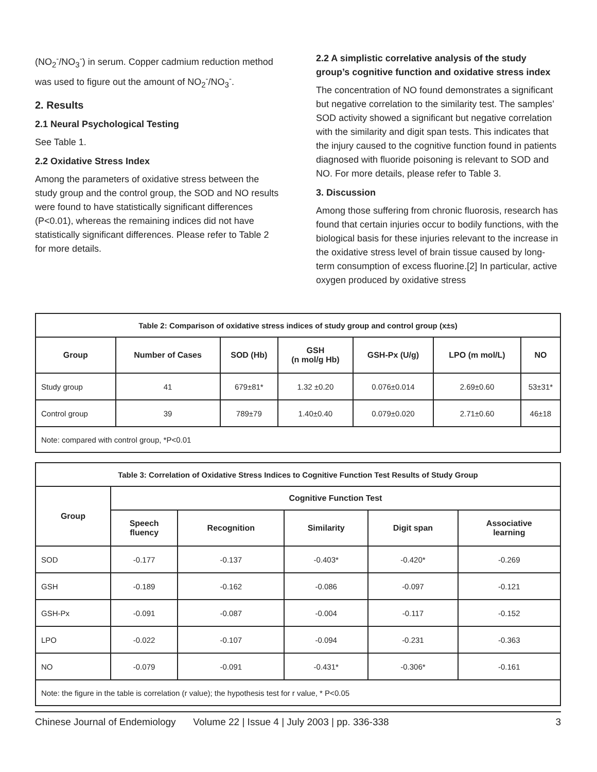(NO<sub>2</sub><sup>-</sup>/NO<sub>3</sub><sup>-</sup>) in serum. Copper cadmium reduction method was used to figure out the amount of NO<sub>2</sub><sup>-</sup>/NO<sub>3</sub><sup>-</sup>.
2. Results
2.1 Neural Psychological Testing
See Table 1.
2.2 Oxidative Stress Index
Among the parameters of oxidative stress between the study group and the control group, the SOD and NO results were found to have statistically significant differences (P<0.01), whereas the remaining indices did not have statistically significant differences. Please refer to Table 2 for more details.
2.2 A simplistic correlative analysis of the study group’s cognitive function and oxidative stress index
The concentration of NO found demonstrates a significant but negative correlation to the similarity test. The samples’ SOD activity showed a significant but negative correlation with the similarity and digit span tests. This indicates that the injury caused to the cognitive function found in patients diagnosed with fluoride poisoning is relevant to SOD and NO. For more details, please refer to Table 3.
3. Discussion
Among those suffering from chronic fluorosis, research has found that certain injuries occur to bodily functions, with the biological basis for these injuries relevant to the increase in the oxidative stress level of brain tissue caused by long-term consumption of excess fluorine.[2] In particular, active oxygen produced by oxidative stress
| Table 2: Comparison of oxidative stress indices of study group and control group (x±s) | | | | | | |
| Group | Number of Cases | SOD (Hb) | GSH (n mol/g Hb) | GSH-Px (U/g) | LPO (m mol/L) | NO |
| Study group | 41 | 679±81* | 1.32 ±0.20 | 0.076±0.014 | 2.69±0.60 | 53±31* |
| Control group | 39 | 789±79 | 1.40±0.40 | 0.079±0.020 | 2.71±0.60 | 46±18 |
| Note: compared with control group, *P<0.01 | | | | | | |
| Table 3: Correlation of Oxidative Stress Indices to Cognitive Function Test Results of Study Group | | | | | |
| Group | Cognitive Function Test | | | | |
| | Speech fluency | Recognition | Similarity | Digit span | Associative learning |
| SOD | -0.177 | -0.137 | -0.403* | -0.420* | -0.269 |
| GSH | -0.189 | -0.162 | -0.086 | -0.097 | -0.121 |
| GSH-Px | -0.091 | -0.087 | -0.004 | -0.117 | -0.152 |
| LPO | -0.022 | -0.107 | -0.094 | -0.231 | -0.363 |
| NO | -0.079 | -0.091 | -0.431* | -0.306* | -0.161 |
| Note: the figure in the table is correlation (r value); the hypothesis test for r value, * P<0.05 | | | | | |
Chinese Journal of Endemiology Volume 22 | Issue 4 | July 2003 | pp. 336-338 3